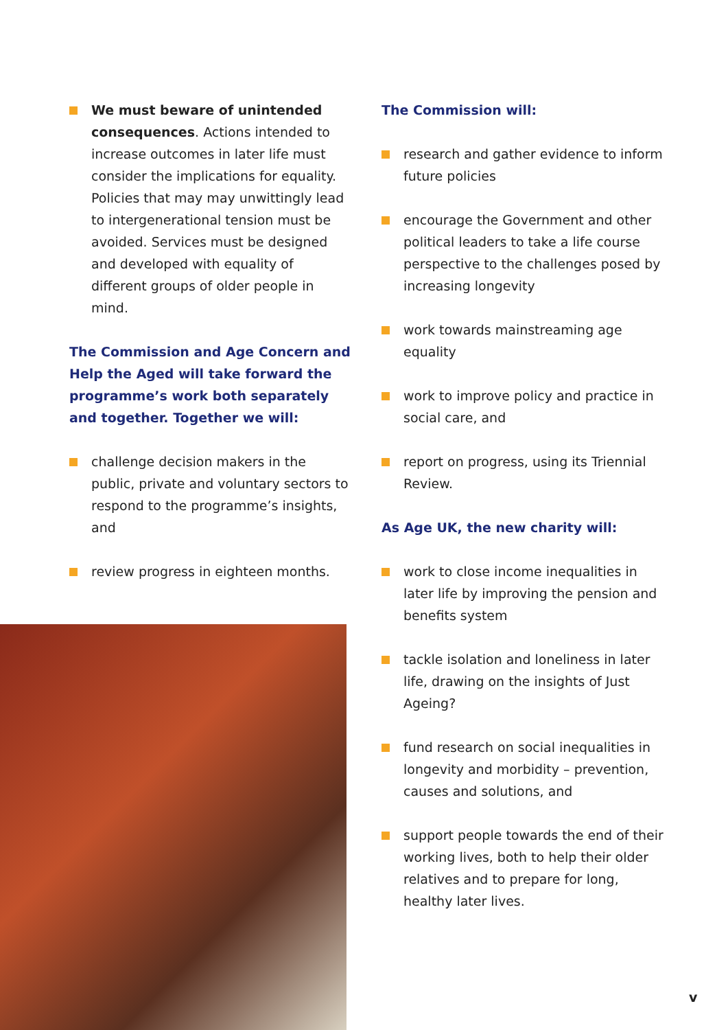We must beware of unintended consequences. Actions intended to increase outcomes in later life must consider the implications for equality. Policies that may may unwittingly lead to intergenerational tension must be avoided. Services must be designed and developed with equality of different groups of older people in mind.
The Commission and Age Concern and Help the Aged will take forward the programme’s work both separately and together. Together we will:
challenge decision makers in the public, private and voluntary sectors to respond to the programme’s insights, and
review progress in eighteen months.
The Commission will:
research and gather evidence to inform future policies
encourage the Government and other political leaders to take a life course perspective to the challenges posed by increasing longevity
work towards mainstreaming age equality
work to improve policy and practice in social care, and
report on progress, using its Triennial Review.
As Age UK, the new charity will:
work to close income inequalities in later life by improving the pension and benefits system
tackle isolation and loneliness in later life, drawing on the insights of Just Ageing?
fund research on social inequalities in longevity and morbidity – prevention, causes and solutions, and
support people towards the end of their working lives, both to help their older relatives and to prepare for long, healthy later lives.
v